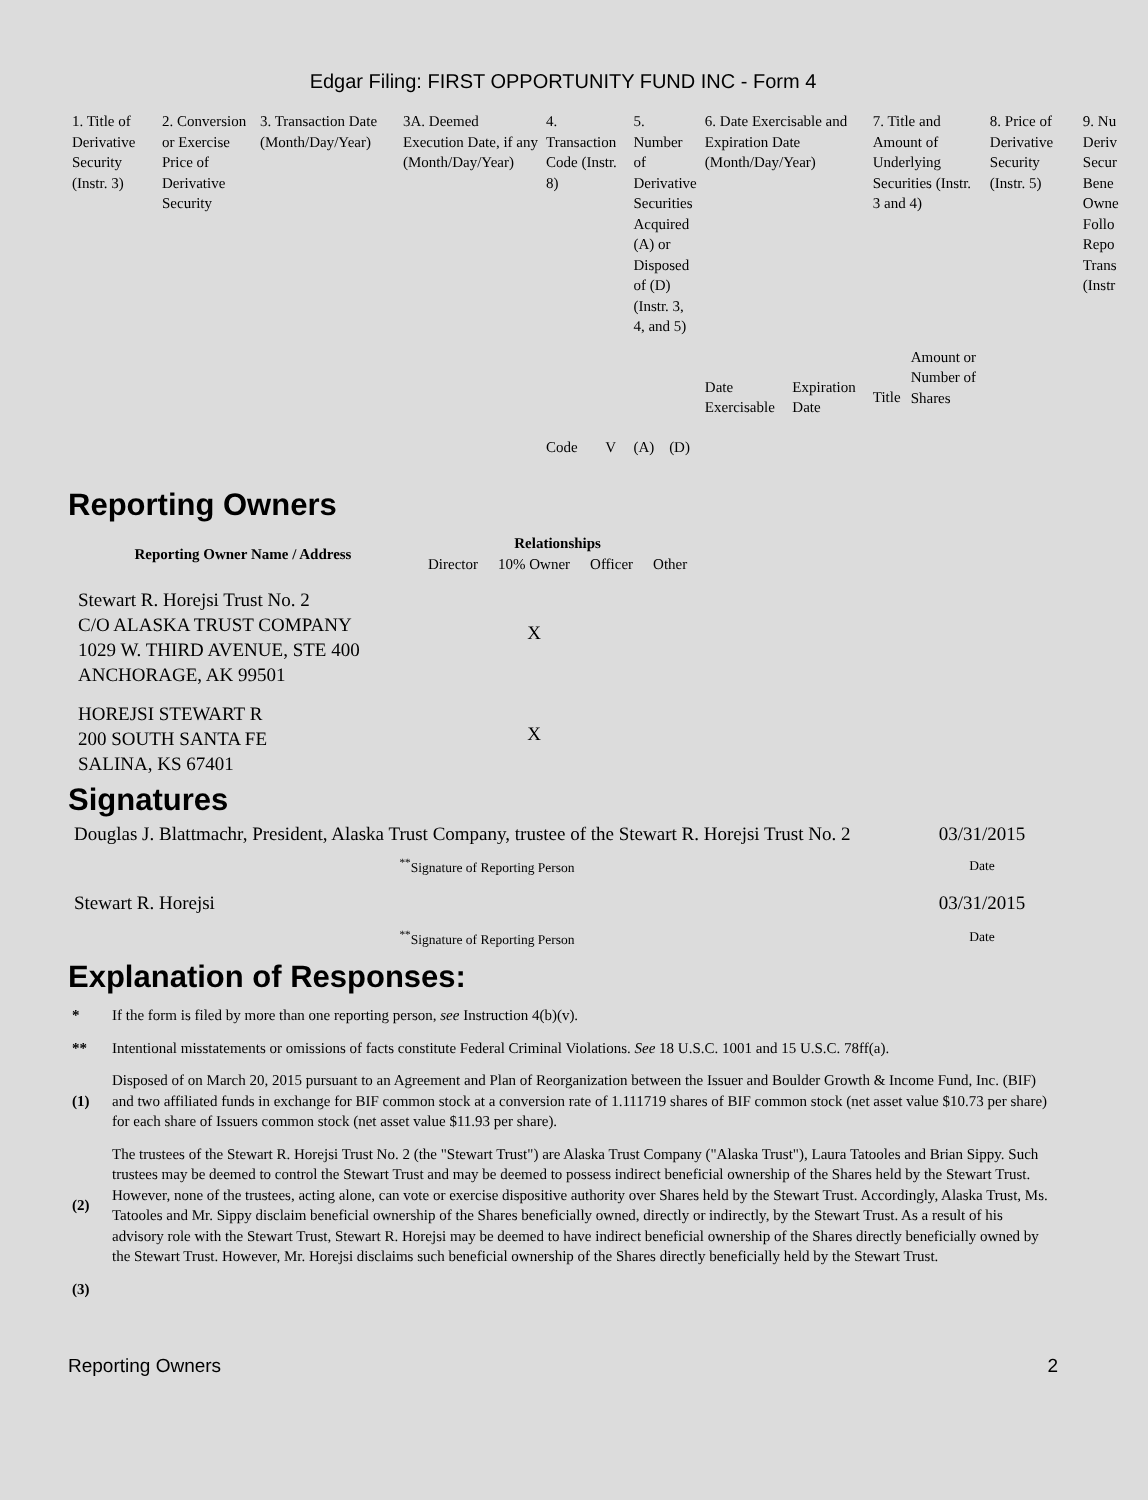Edgar Filing: FIRST OPPORTUNITY FUND INC - Form 4
| 1. Title of Derivative Security (Instr. 3) | 2. Conversion or Exercise Price of Derivative Security | 3. Transaction Date (Month/Day/Year) | 3A. Deemed Execution Date, if any (Month/Day/Year) | 4. Transaction Code (Instr. 8) | | 5. Number of Derivative Securities Acquired (A) or Disposed of (D) (Instr. 3, 4, and 5) | | 6. Date Exercisable and Expiration Date (Month/Day/Year) | | 7. Title and Amount of Underlying Securities (Instr. 3 and 4) | | 8. Price of Derivative Security (Instr. 5) | 9. Nu Deriv Secur Bene Owne Follo Repo Trans (Instr |
| | | | | Code | V | (A) | (D) | Date Exercisable | Expiration Date | Title | Amount or Number of Shares | | |
Reporting Owners
| Reporting Owner Name / Address | Relationships | | | |
| --- | --- | --- | --- | --- |
| | Director | 10% Owner | Officer | Other |
| Stewart R. Horejsi Trust No. 2 C/O ALASKA TRUST COMPANY 1029 W. THIRD AVENUE, STE 400 ANCHORAGE, AK 99501 | | X | | |
| HOREJSI STEWART R 200 SOUTH SANTA FE SALINA, KS 67401 | | X | | |
Signatures
| Douglas J. Blattmachr, President, Alaska Trust Company, trustee of the Stewart R. Horejsi Trust No. 2 | 03/31/2015 |
| <sup>**</sup> Signature of Reporting Person | Date |
| Stewart R. Horejsi | 03/31/2015 |
| <sup>**</sup> Signature of Reporting Person | Date |
Explanation of Responses:
| * | If the form is filed by more than one reporting person, see Instruction 4(b)(v). |
| ** | Intentional misstatements or omissions of facts constitute Federal Criminal Violations. See 18 U.S.C. 1001 and 15 U.S.C. 78ff(a). |
| (1) | Disposed of on March 20, 2015 pursuant to an Agreement and Plan of Reorganization between the Issuer and Boulder Growth & Income Fund, Inc. (BIF) and two affiliated funds in exchange for BIF common stock at a conversion rate of 1.111719 shares of BIF common stock (net asset value $10.73 per share) for each share of Issuers common stock (net asset value $11.93 per share). |
| (2) | The trustees of the Stewart R. Horejsi Trust No. 2 (the "Stewart Trust") are Alaska Trust Company ("Alaska Trust"), Laura Tatooles and Brian Sippy. Such trustees may be deemed to control the Stewart Trust and may be deemed to possess indirect beneficial ownership of the Shares held by the Stewart Trust. However, none of the trustees, acting alone, can vote or exercise dispositive authority over Shares held by the Stewart Trust. Accordingly, Alaska Trust, Ms. Tatooles and Mr. Sippy disclaim beneficial ownership of the Shares beneficially owned, directly or indirectly, by the Stewart Trust. As a result of his advisory role with the Stewart Trust, Stewart R. Horejsi may be deemed to have indirect beneficial ownership of the Shares directly beneficially owned by the Stewart Trust. However, Mr. Horejsi disclaims such beneficial ownership of the Shares directly beneficially held by the Stewart Trust. |
| (3) | |
Reporting Owners 2